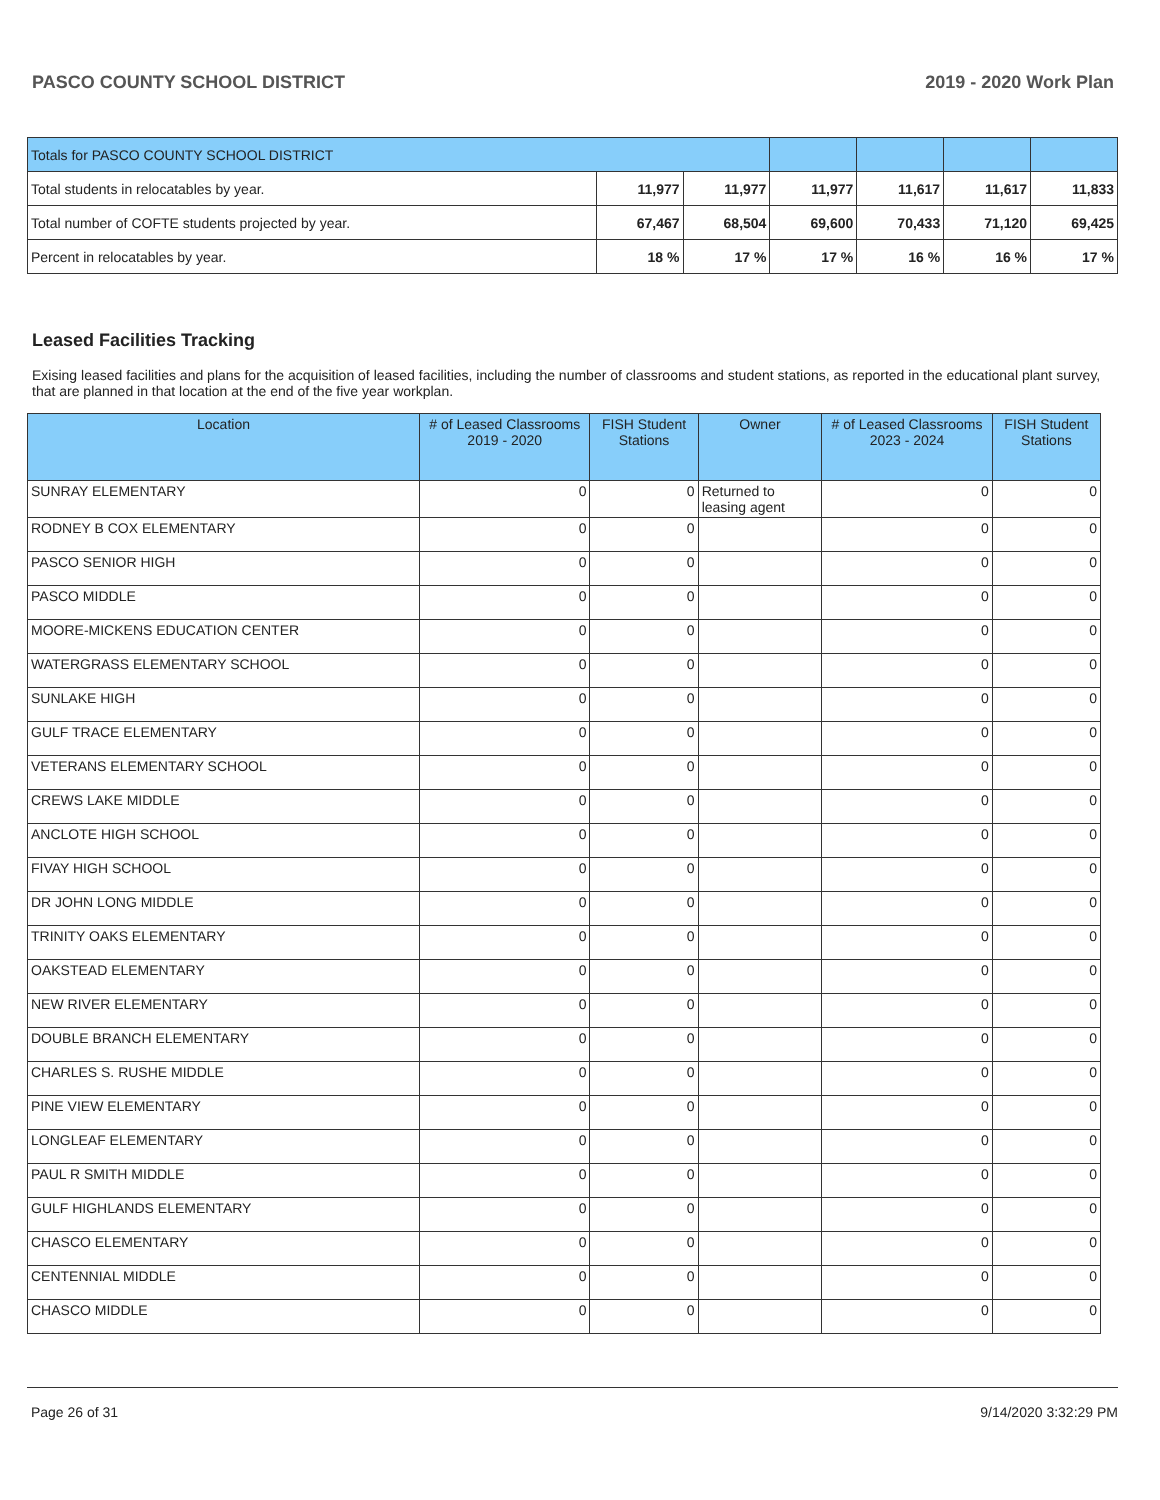PASCO COUNTY SCHOOL DISTRICT 2019 - 2020 Work Plan
| Totals for PASCO COUNTY SCHOOL DISTRICT | | | | | | |
| Total students in relocatables by year. | 11,977 | 11,977 | 11,977 | 11,617 | 11,617 | 11,833 |
| Total number of COFTE students projected by year. | 67,467 | 68,504 | 69,600 | 70,433 | 71,120 | 69,425 |
| Percent in relocatables by year. | 18 % | 17 % | 17 % | 16 % | 16 % | 17 % |
Leased Facilities Tracking
Exising leased facilities and plans for the acquisition of leased facilities, including the number of classrooms and student stations, as reported in the educational plant survey, that are planned in that location at the end of the five year workplan.
| Location | # of Leased Classrooms 2019 - 2020 | FISH Student Stations | Owner | # of Leased Classrooms 2023 - 2024 | FISH Student Stations |
| --- | --- | --- | --- | --- | --- |
| SUNRAY ELEMENTARY | 0 | 0 | Returned to leasing agent | 0 | 0 |
| RODNEY B COX ELEMENTARY | 0 | 0 | | 0 | 0 |
| PASCO SENIOR HIGH | 0 | 0 | | 0 | 0 |
| PASCO MIDDLE | 0 | 0 | | 0 | 0 |
| MOORE-MICKENS EDUCATION CENTER | 0 | 0 | | 0 | 0 |
| WATERGRASS ELEMENTARY SCHOOL | 0 | 0 | | 0 | 0 |
| SUNLAKE HIGH | 0 | 0 | | 0 | 0 |
| GULF TRACE ELEMENTARY | 0 | 0 | | 0 | 0 |
| VETERANS ELEMENTARY SCHOOL | 0 | 0 | | 0 | 0 |
| CREWS LAKE MIDDLE | 0 | 0 | | 0 | 0 |
| ANCLOTE HIGH SCHOOL | 0 | 0 | | 0 | 0 |
| FIVAY HIGH SCHOOL | 0 | 0 | | 0 | 0 |
| DR JOHN LONG MIDDLE | 0 | 0 | | 0 | 0 |
| TRINITY OAKS ELEMENTARY | 0 | 0 | | 0 | 0 |
| OAKSTEAD ELEMENTARY | 0 | 0 | | 0 | 0 |
| NEW RIVER ELEMENTARY | 0 | 0 | | 0 | 0 |
| DOUBLE BRANCH ELEMENTARY | 0 | 0 | | 0 | 0 |
| CHARLES S. RUSHE MIDDLE | 0 | 0 | | 0 | 0 |
| PINE VIEW ELEMENTARY | 0 | 0 | | 0 | 0 |
| LONGLEAF ELEMENTARY | 0 | 0 | | 0 | 0 |
| PAUL R SMITH MIDDLE | 0 | 0 | | 0 | 0 |
| GULF HIGHLANDS ELEMENTARY | 0 | 0 | | 0 | 0 |
| CHASCO ELEMENTARY | 0 | 0 | | 0 | 0 |
| CENTENNIAL MIDDLE | 0 | 0 | | 0 | 0 |
| CHASCO MIDDLE | 0 | 0 | | 0 | 0 |
Page 26 of 31 9/14/2020 3:32:29 PM